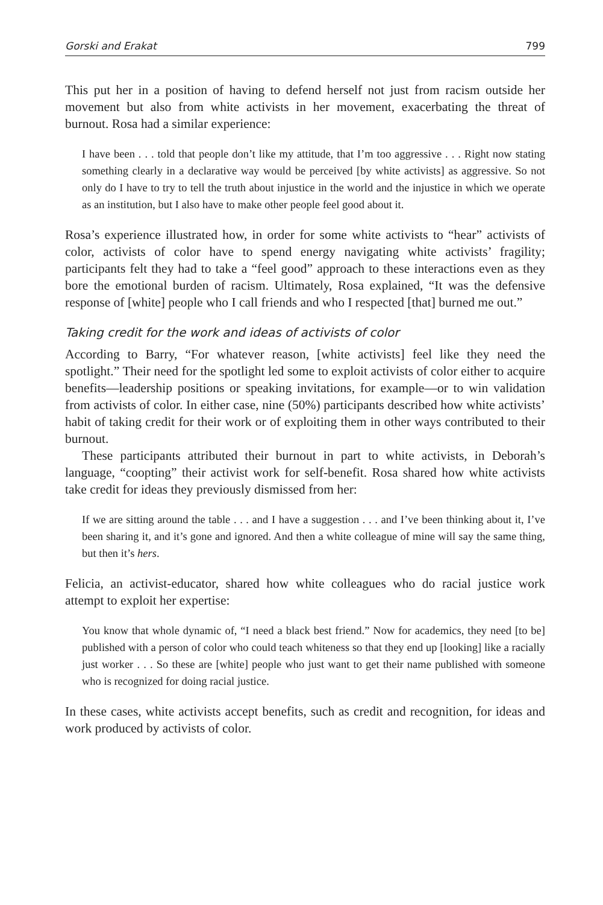Gorski and Erakat 799
This put her in a position of having to defend herself not just from racism outside her movement but also from white activists in her movement, exacerbating the threat of burnout. Rosa had a similar experience:
I have been . . . told that people don’t like my attitude, that I’m too aggressive . . . Right now stating something clearly in a declarative way would be perceived [by white activists] as aggressive. So not only do I have to try to tell the truth about injustice in the world and the injustice in which we operate as an institution, but I also have to make other people feel good about it.
Rosa’s experience illustrated how, in order for some white activists to “hear” activists of color, activists of color have to spend energy navigating white activists’ fragility; participants felt they had to take a “feel good” approach to these interactions even as they bore the emotional burden of racism. Ultimately, Rosa explained, “It was the defensive response of [white] people who I call friends and who I respected [that] burned me out.”
Taking credit for the work and ideas of activists of color
According to Barry, “For whatever reason, [white activists] feel like they need the spotlight.” Their need for the spotlight led some to exploit activists of color either to acquire benefits—leadership positions or speaking invitations, for example—or to win validation from activists of color. In either case, nine (50%) participants described how white activists’ habit of taking credit for their work or of exploiting them in other ways contributed to their burnout.
These participants attributed their burnout in part to white activists, in Deborah’s language, “coopting” their activist work for self-benefit. Rosa shared how white activists take credit for ideas they previously dismissed from her:
If we are sitting around the table . . . and I have a suggestion . . . and I’ve been thinking about it, I’ve been sharing it, and it’s gone and ignored. And then a white colleague of mine will say the same thing, but then it’s hers.
Felicia, an activist-educator, shared how white colleagues who do racial justice work attempt to exploit her expertise:
You know that whole dynamic of, “I need a black best friend.” Now for academics, they need [to be] published with a person of color who could teach whiteness so that they end up [looking] like a racially just worker . . . So these are [white] people who just want to get their name published with someone who is recognized for doing racial justice.
In these cases, white activists accept benefits, such as credit and recognition, for ideas and work produced by activists of color.